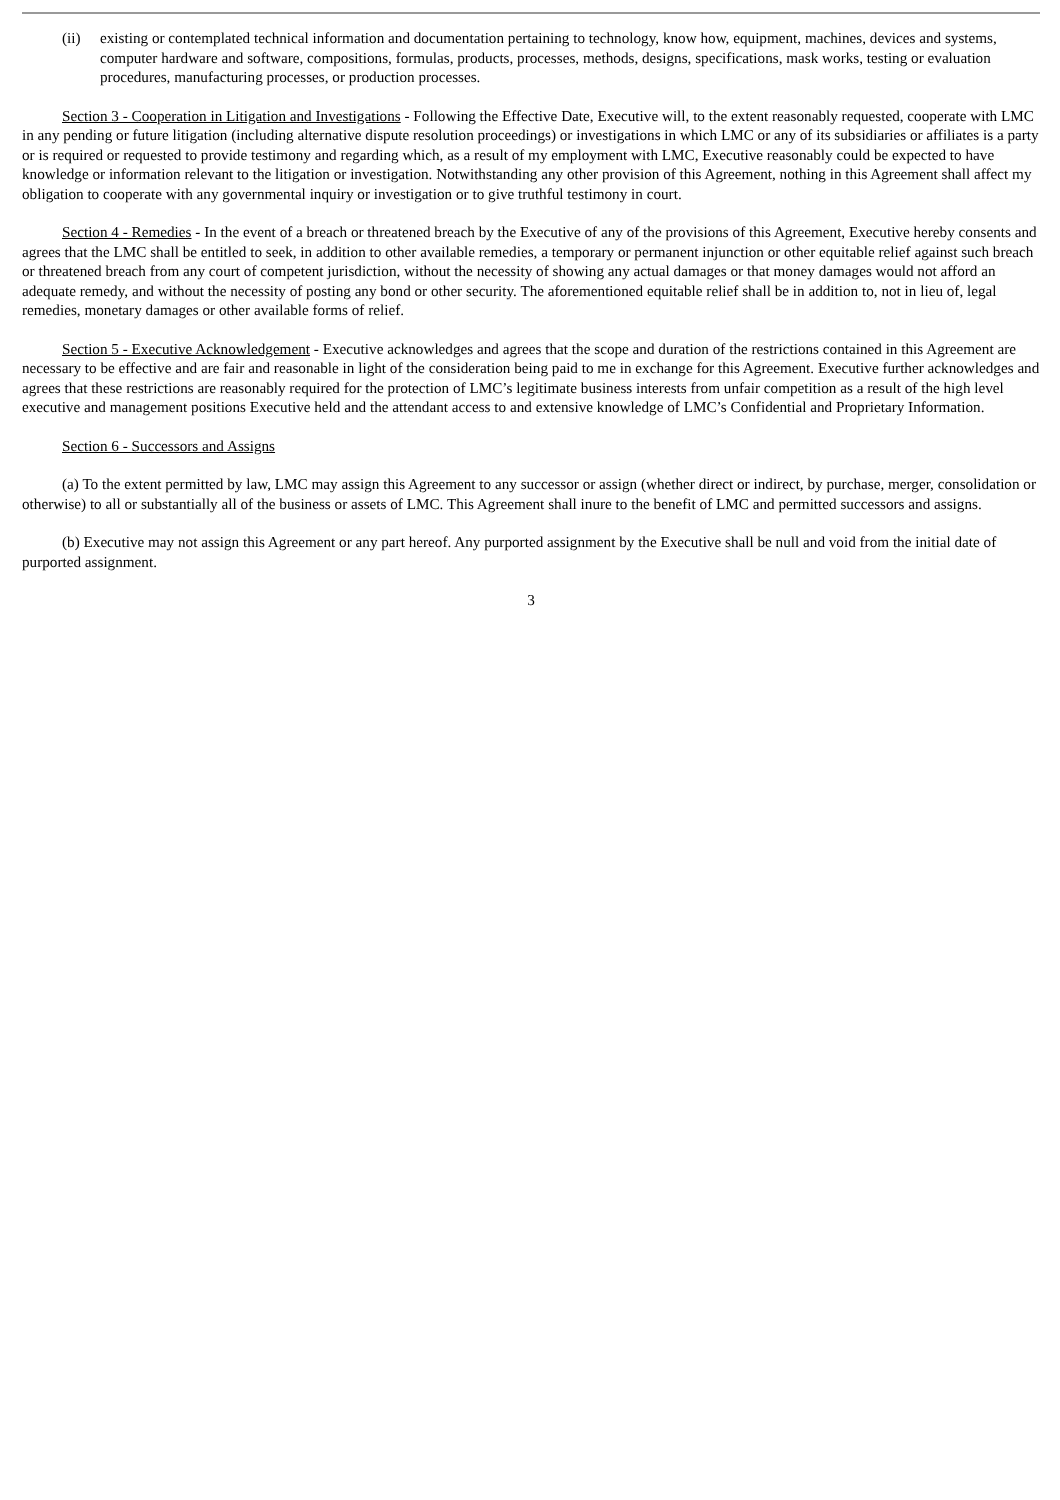(ii) existing or contemplated technical information and documentation pertaining to technology, know how, equipment, machines, devices and systems, computer hardware and software, compositions, formulas, products, processes, methods, designs, specifications, mask works, testing or evaluation procedures, manufacturing processes, or production processes.
Section 3 - Cooperation in Litigation and Investigations - Following the Effective Date, Executive will, to the extent reasonably requested, cooperate with LMC in any pending or future litigation (including alternative dispute resolution proceedings) or investigations in which LMC or any of its subsidiaries or affiliates is a party or is required or requested to provide testimony and regarding which, as a result of my employment with LMC, Executive reasonably could be expected to have knowledge or information relevant to the litigation or investigation. Notwithstanding any other provision of this Agreement, nothing in this Agreement shall affect my obligation to cooperate with any governmental inquiry or investigation or to give truthful testimony in court.
Section 4 - Remedies - In the event of a breach or threatened breach by the Executive of any of the provisions of this Agreement, Executive hereby consents and agrees that the LMC shall be entitled to seek, in addition to other available remedies, a temporary or permanent injunction or other equitable relief against such breach or threatened breach from any court of competent jurisdiction, without the necessity of showing any actual damages or that money damages would not afford an adequate remedy, and without the necessity of posting any bond or other security. The aforementioned equitable relief shall be in addition to, not in lieu of, legal remedies, monetary damages or other available forms of relief.
Section 5 - Executive Acknowledgement - Executive acknowledges and agrees that the scope and duration of the restrictions contained in this Agreement are necessary to be effective and are fair and reasonable in light of the consideration being paid to me in exchange for this Agreement. Executive further acknowledges and agrees that these restrictions are reasonably required for the protection of LMC’s legitimate business interests from unfair competition as a result of the high level executive and management positions Executive held and the attendant access to and extensive knowledge of LMC’s Confidential and Proprietary Information.
Section 6 - Successors and Assigns
(a) To the extent permitted by law, LMC may assign this Agreement to any successor or assign (whether direct or indirect, by purchase, merger, consolidation or otherwise) to all or substantially all of the business or assets of LMC. This Agreement shall inure to the benefit of LMC and permitted successors and assigns.
(b) Executive may not assign this Agreement or any part hereof. Any purported assignment by the Executive shall be null and void from the initial date of purported assignment.
3